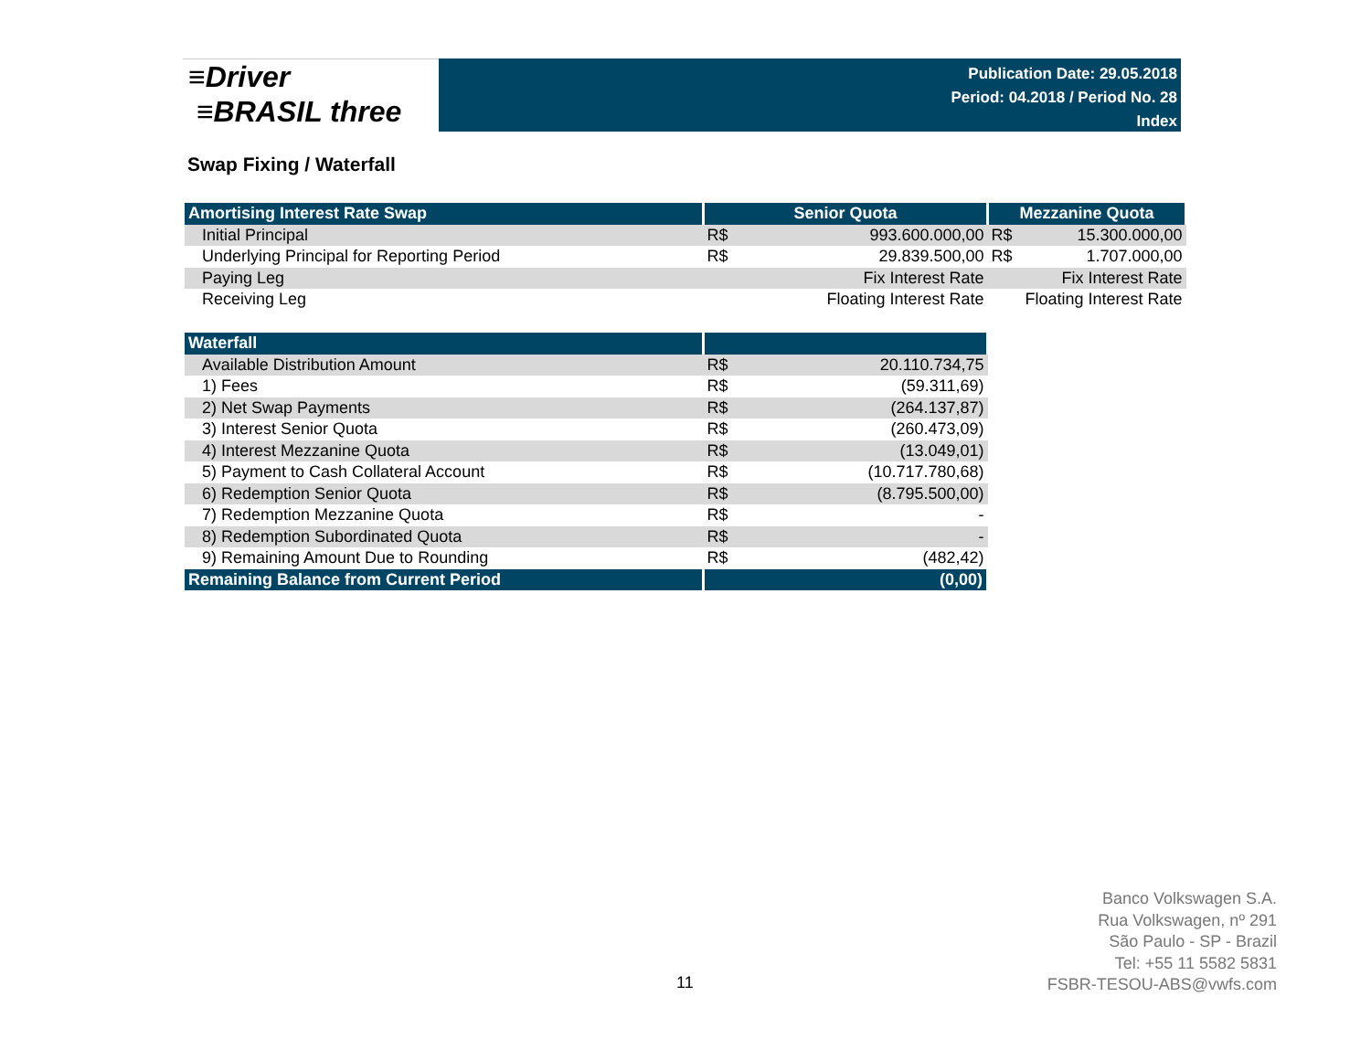≡Driver
≡BRASIL three
Publication Date: 29.05.2018
Period: 04.2018 / Period No. 28
Index
Swap Fixing / Waterfall
| Amortising Interest Rate Swap | Senior Quota | | Mezzanine Quota | |
| --- | --- | --- | --- | --- |
| Initial Principal | R$ | 993.600.000,00 | R$ | 15.300.000,00 |
| Underlying Principal for Reporting Period | R$ | 29.839.500,00 | R$ | 1.707.000,00 |
| Paying Leg | | Fix Interest Rate | | Fix Interest Rate |
| Receiving Leg | | Floating Interest Rate | | Floating Interest Rate |
| Waterfall | | |
| --- | --- | --- |
| Available Distribution Amount | R$ | 20.110.734,75 |
| 1) Fees | R$ | (59.311,69) |
| 2) Net Swap Payments | R$ | (264.137,87) |
| 3) Interest Senior Quota | R$ | (260.473,09) |
| 4) Interest Mezzanine Quota | R$ | (13.049,01) |
| 5) Payment to Cash Collateral Account | R$ | (10.717.780,68) |
| 6) Redemption Senior Quota | R$ | (8.795.500,00) |
| 7) Redemption Mezzanine Quota | R$ | - |
| 8) Redemption Subordinated Quota | R$ | - |
| 9) Remaining Amount Due to Rounding | R$ | (482,42) |
| Remaining Balance from Current Period | (0,00) | |
11
Banco Volkswagen S.A.
Rua Volkswagen, nº 291
São Paulo - SP - Brazil
Tel: +55 11 5582 5831
FSBR-TESOU-ABS@vwfs.com